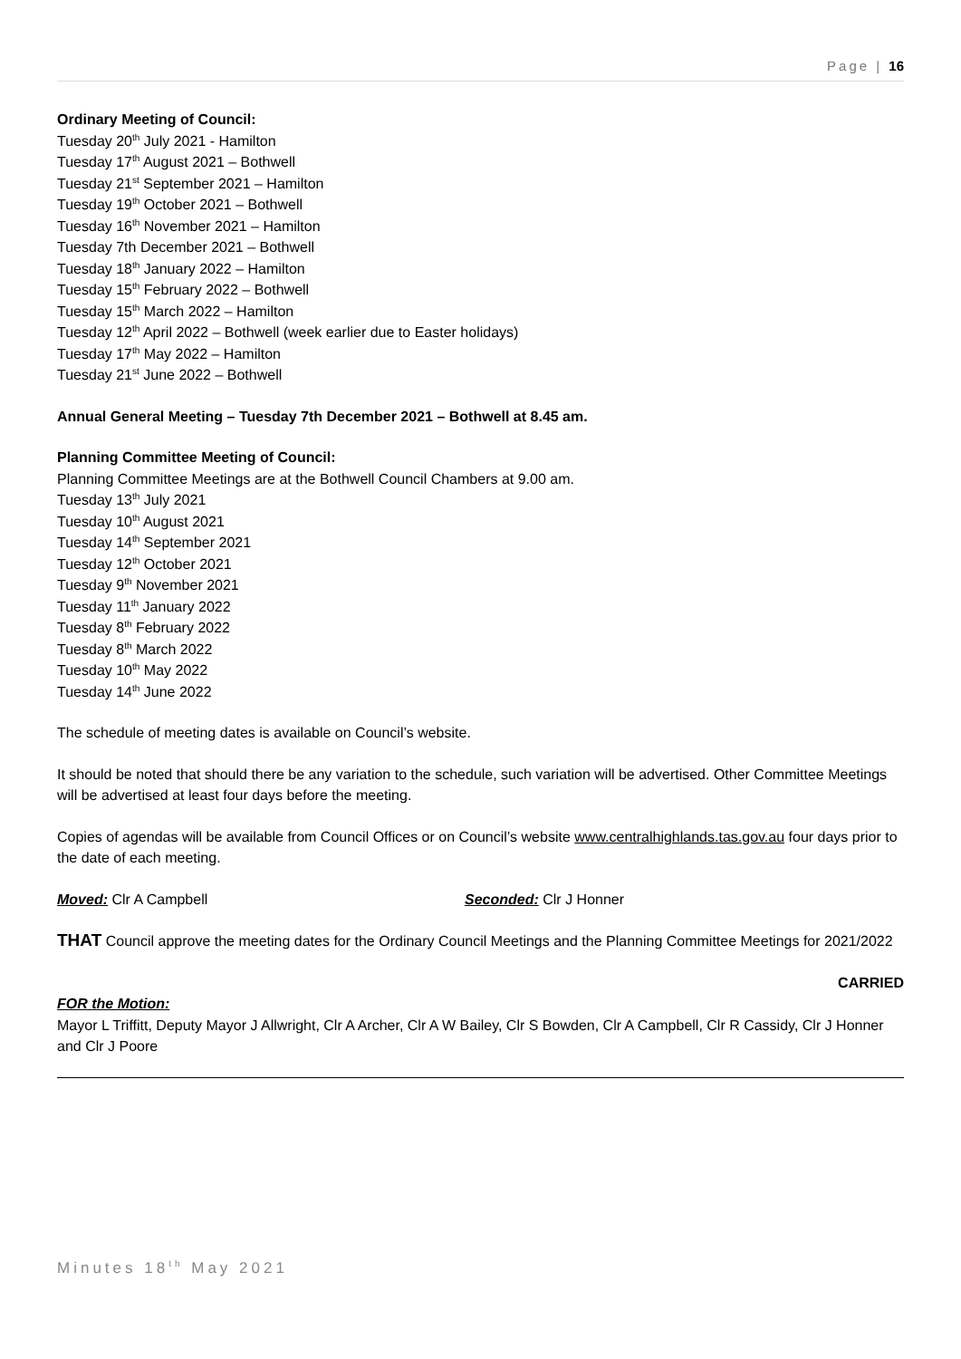Page | 16
Ordinary Meeting of Council:
Tuesday 20<sup>th</sup> July 2021 - Hamilton
Tuesday 17<sup>th</sup> August 2021 – Bothwell
Tuesday 21<sup>st</sup> September 2021 – Hamilton
Tuesday 19<sup>th</sup> October 2021 – Bothwell
Tuesday 16<sup>th</sup> November 2021 – Hamilton
Tuesday 7th December 2021 – Bothwell
Tuesday 18<sup>th</sup> January 2022 – Hamilton
Tuesday 15<sup>th</sup> February 2022 – Bothwell
Tuesday 15<sup>th</sup> March 2022 – Hamilton
Tuesday 12<sup>th</sup> April 2022 – Bothwell (week earlier due to Easter holidays)
Tuesday 17<sup>th</sup> May 2022 – Hamilton
Tuesday 21<sup>st</sup> June 2022 – Bothwell
Annual General Meeting – Tuesday 7th December 2021 – Bothwell at 8.45 am.
Planning Committee Meeting of Council:
Planning Committee Meetings are at the Bothwell Council Chambers at 9.00 am.
Tuesday 13<sup>th</sup> July 2021
Tuesday 10<sup>th</sup> August 2021
Tuesday 14<sup>th</sup> September 2021
Tuesday 12<sup>th</sup> October 2021
Tuesday 9<sup>th</sup> November 2021
Tuesday 11<sup>th</sup> January 2022
Tuesday 8<sup>th</sup> February 2022
Tuesday 8<sup>th</sup> March 2022
Tuesday 10<sup>th</sup> May 2022
Tuesday 14<sup>th</sup> June 2022
The schedule of meeting dates is available on Council’s website.
It should be noted that should there be any variation to the schedule, such variation will be advertised. Other Committee Meetings will be advertised at least four days before the meeting.
Copies of agendas will be available from Council Offices or on Council’s website www.centralhighlands.tas.gov.au four days prior to the date of each meeting.
Moved: Clr A Campbell Seconded: Clr J Honner
THAT Council approve the meeting dates for the Ordinary Council Meetings and the Planning Committee Meetings for 2021/2022
CARRIED
FOR the Motion:
Mayor L Triffitt, Deputy Mayor J Allwright, Clr A Archer, Clr A W Bailey, Clr S Bowden, Clr A Campbell, Clr R Cassidy, Clr J Honner and Clr J Poore
Minutes 18<sup>th</sup> May 2021